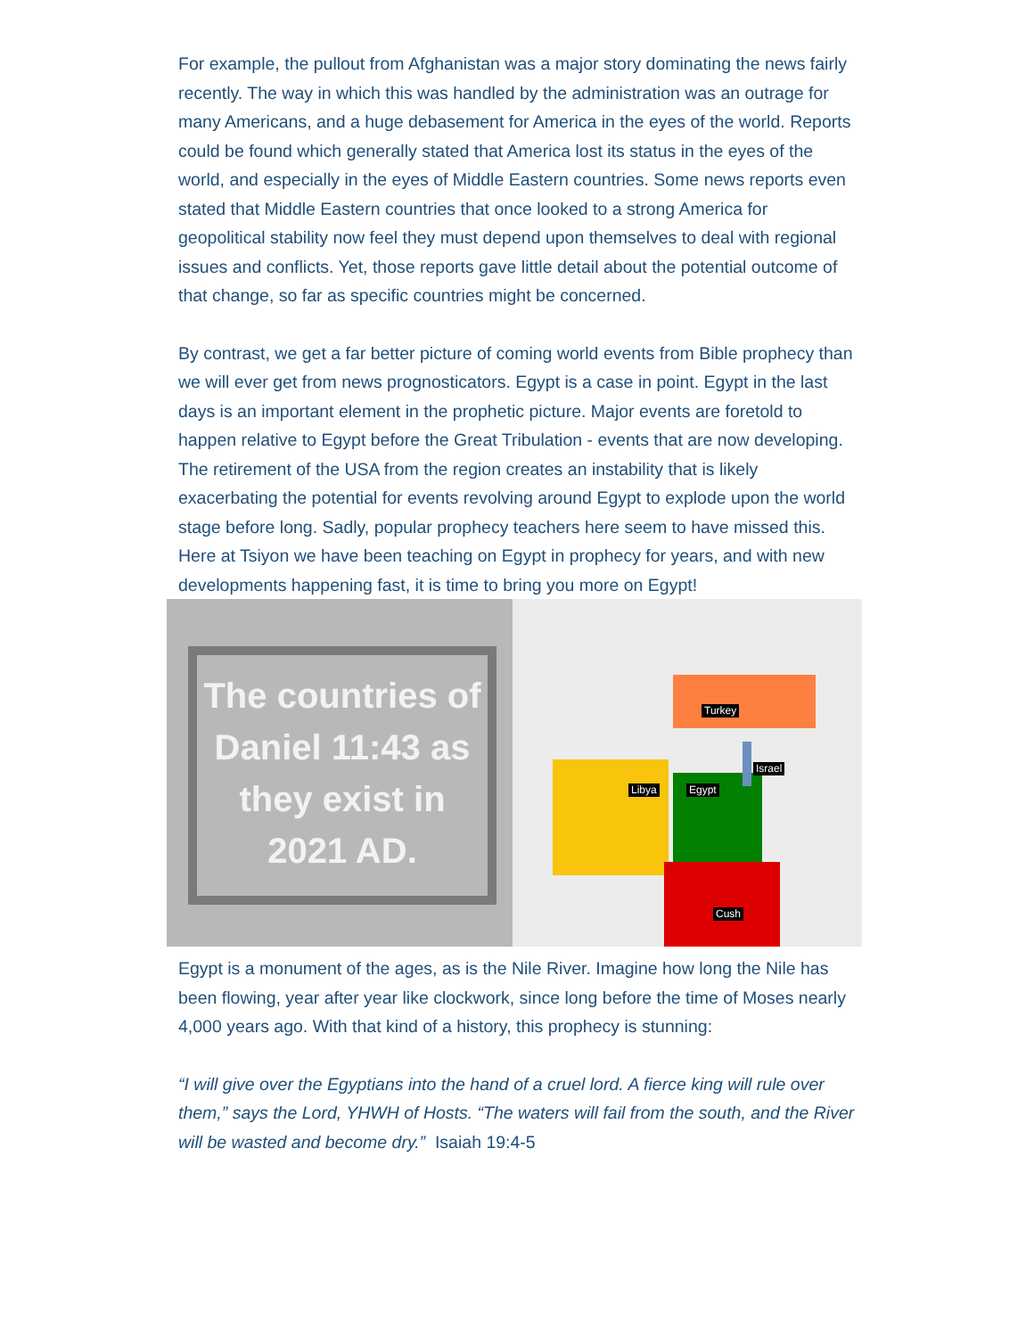For example, the pullout from Afghanistan was a major story dominating the news fairly recently. The way in which this was handled by the administration was an outrage for many Americans, and a huge debasement for America in the eyes of the world. Reports could be found which generally stated that America lost its status in the eyes of the world, and especially in the eyes of Middle Eastern countries. Some news reports even stated that Middle Eastern countries that once looked to a strong America for geopolitical stability now feel they must depend upon themselves to deal with regional issues and conflicts. Yet, those reports gave little detail about the potential outcome of that change, so far as specific countries might be concerned.
By contrast, we get a far better picture of coming world events from Bible prophecy than we will ever get from news prognosticators. Egypt is a case in point. Egypt in the last days is an important element in the prophetic picture. Major events are foretold to happen relative to Egypt before the Great Tribulation - events that are now developing. The retirement of the USA from the region creates an instability that is likely exacerbating the potential for events revolving around Egypt to explode upon the world stage before long. Sadly, popular prophecy teachers here seem to have missed this. Here at Tsiyon we have been teaching on Egypt in prophecy for years, and with new developments happening fast, it is time to bring you more on Egypt!
The countries of Daniel 11:43 as they exist in 2021 AD.
Turkey
Israel
Libya Egypt
Cush
Egypt is a monument of the ages, as is the Nile River. Imagine how long the Nile has been flowing, year after year like clockwork, since long before the time of Moses nearly 4,000 years ago. With that kind of a history, this prophecy is stunning:
“I will give over the Egyptians into the hand of a cruel lord. A fierce king will rule over them,” says the Lord, YHWH of Hosts. “The waters will fail from the south, and the River will be wasted and become dry.” Isaiah 19:4-5